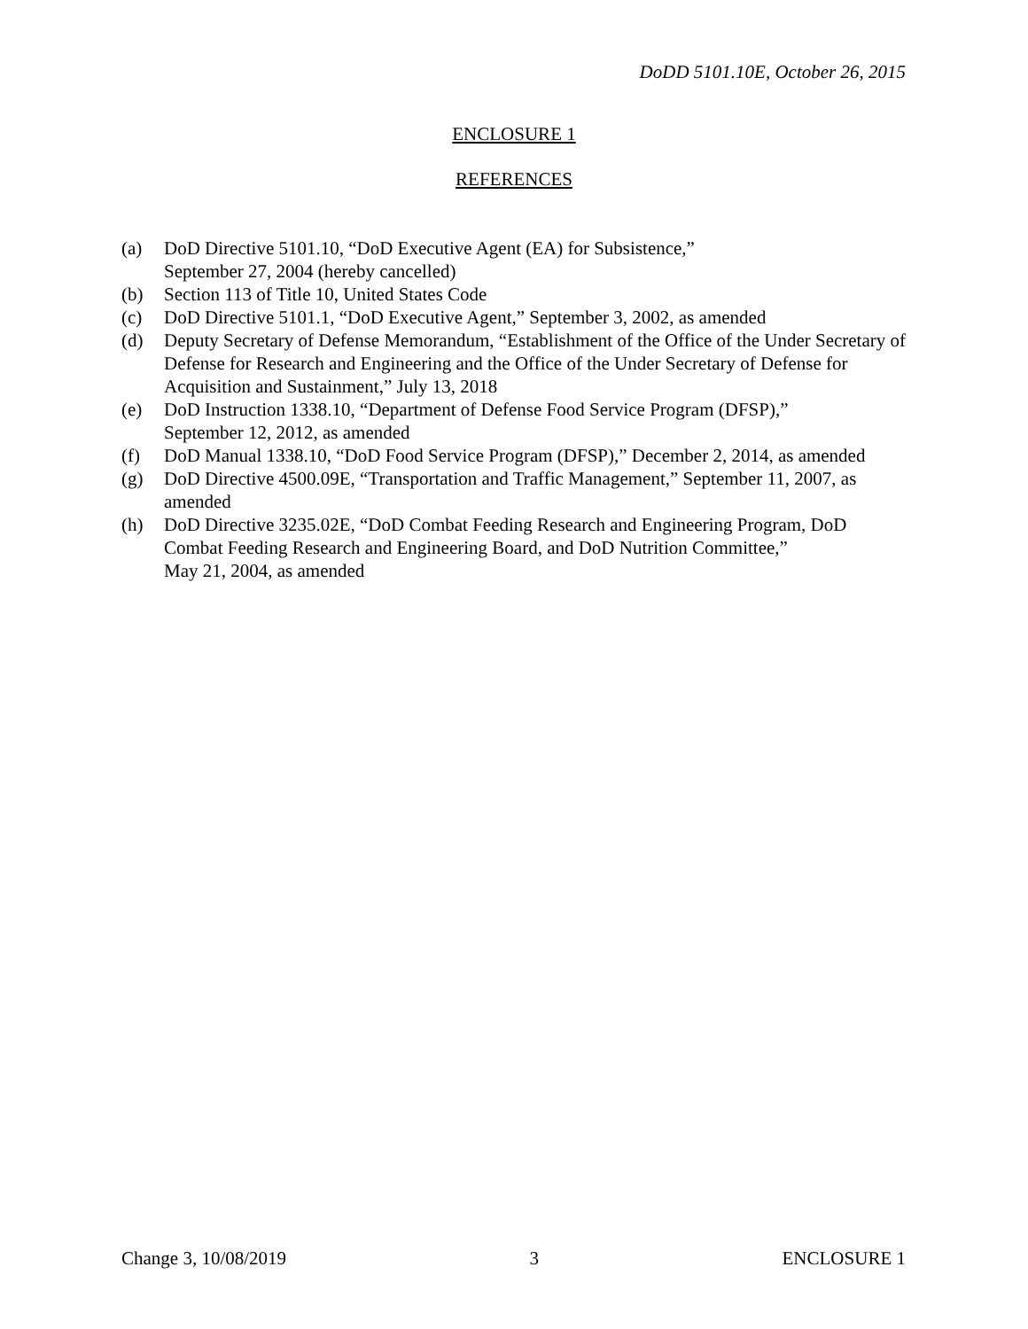DoDD 5101.10E, October 26, 2015
ENCLOSURE 1
REFERENCES
(a) DoD Directive 5101.10, “DoD Executive Agent (EA) for Subsistence,”
September 27, 2004 (hereby cancelled)
(b) Section 113 of Title 10, United States Code
(c) DoD Directive 5101.1, “DoD Executive Agent,” September 3, 2002, as amended
(d) Deputy Secretary of Defense Memorandum, “Establishment of the Office of the Under Secretary of Defense for Research and Engineering and the Office of the Under Secretary of Defense for Acquisition and Sustainment,” July 13, 2018
(e) DoD Instruction 1338.10, “Department of Defense Food Service Program (DFSP),”
September 12, 2012, as amended
(f) DoD Manual 1338.10, “DoD Food Service Program (DFSP),” December 2, 2014, as amended
(g) DoD Directive 4500.09E, “Transportation and Traffic Management,” September 11, 2007, as amended
(h) DoD Directive 3235.02E, “DoD Combat Feeding Research and Engineering Program, DoD Combat Feeding Research and Engineering Board, and DoD Nutrition Committee,”
May 21, 2004, as amended
Change 3, 10/08/2019 3 ENCLOSURE 1